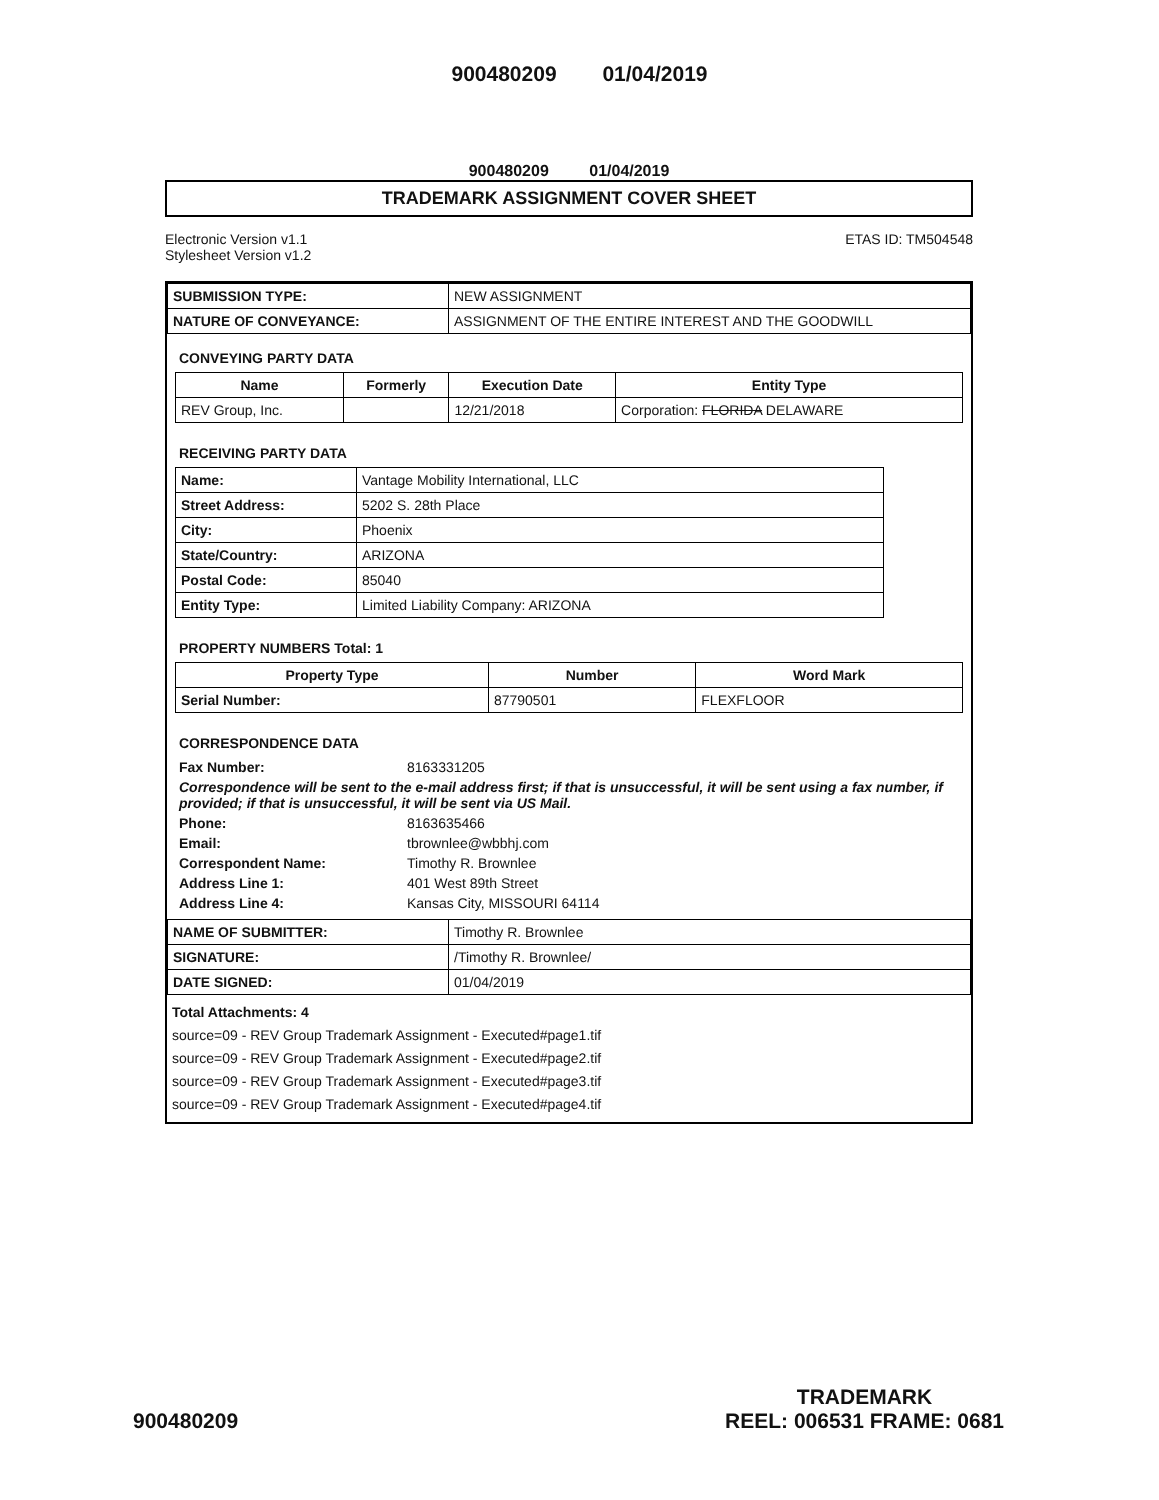900480209 01/04/2019
900480209 01/04/2019
TRADEMARK ASSIGNMENT COVER SHEET
Electronic Version v1.1
Stylesheet Version v1.2
ETAS ID: TM504548
| SUBMISSION TYPE: | NEW ASSIGNMENT |
| NATURE OF CONVEYANCE: | ASSIGNMENT OF THE ENTIRE INTEREST AND THE GOODWILL |
CONVEYING PARTY DATA
| Name | Formerly | Execution Date | Entity Type |
| --- | --- | --- | --- |
| REV Group, Inc. | | 12/21/2018 | Corporation: FLORIDA DELAWARE |
RECEIVING PARTY DATA
| Name: | Vantage Mobility International, LLC |
| Street Address: | 5202 S. 28th Place |
| City: | Phoenix |
| State/Country: | ARIZONA |
| Postal Code: | 85040 |
| Entity Type: | Limited Liability Company: ARIZONA |
PROPERTY NUMBERS Total: 1
| Property Type | Number | Word Mark |
| --- | --- | --- |
| Serial Number: | 87790501 | FLEXFLOOR |
CORRESPONDENCE DATA
| Fax Number: | 8163331205 |
| Correspondence will be sent to the e-mail address first; if that is unsuccessful, it will be sent using a fax number, if provided; if that is unsuccessful, it will be sent via US Mail. | |
| Phone: | 8163635466 |
| Email: | tbrownlee@wbbhj.com |
| Correspondent Name: | Timothy R. Brownlee |
| Address Line 1: | 401 West 89th Street |
| Address Line 4: | Kansas City, MISSOURI 64114 |
| NAME OF SUBMITTER: | Timothy R. Brownlee |
| SIGNATURE: | /Timothy R. Brownlee/ |
| DATE SIGNED: | 01/04/2019 |
Total Attachments: 4
source=09 - REV Group Trademark Assignment - Executed#page1.tif
source=09 - REV Group Trademark Assignment - Executed#page2.tif
source=09 - REV Group Trademark Assignment - Executed#page3.tif
source=09 - REV Group Trademark Assignment - Executed#page4.tif
900480209
TRADEMARK
REEL: 006531 FRAME: 0681